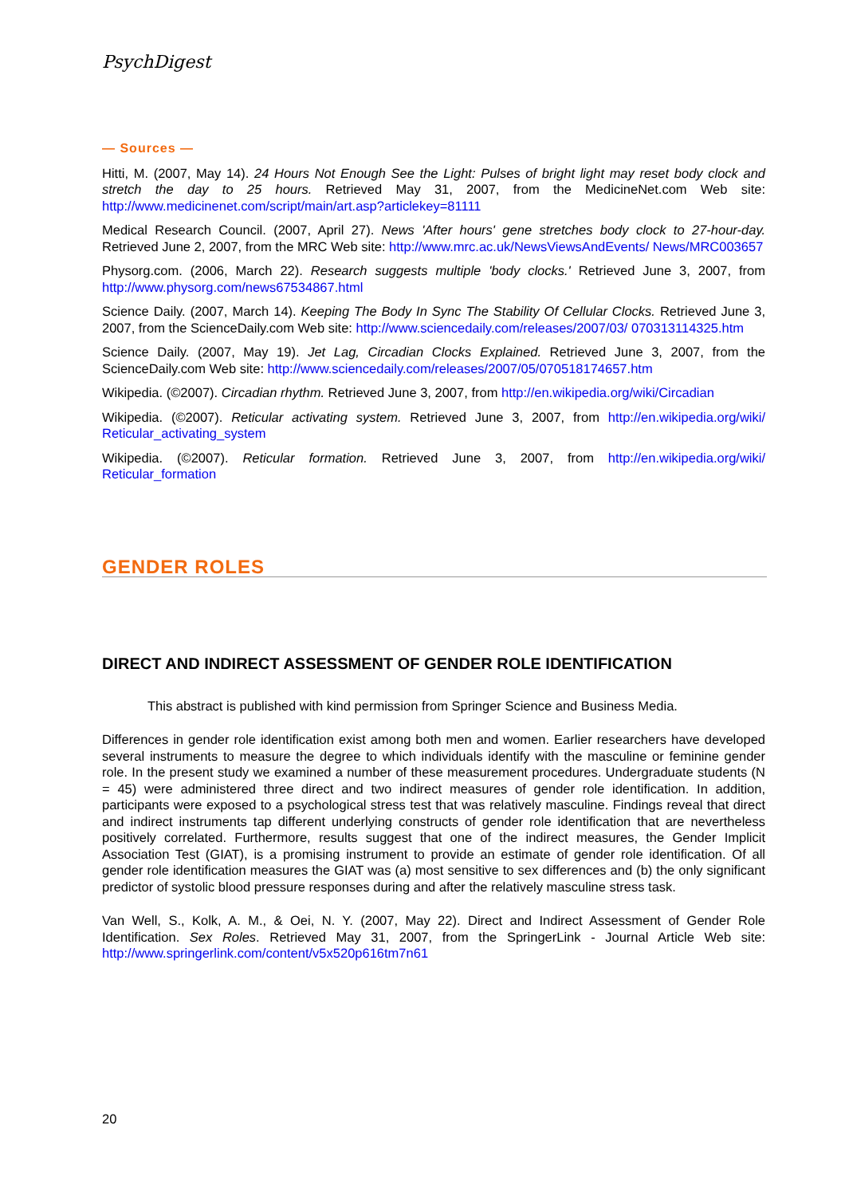PsychDigest
— Sources —
Hitti, M. (2007, May 14). 24 Hours Not Enough See the Light: Pulses of bright light may reset body clock and stretch the day to 25 hours. Retrieved May 31, 2007, from the MedicineNet.com Web site: http://www.medicinenet.com/script/main/art.asp?articlekey=81111
Medical Research Council. (2007, April 27). News 'After hours' gene stretches body clock to 27-hour-day. Retrieved June 2, 2007, from the MRC Web site: http://www.mrc.ac.uk/NewsViewsAndEvents/ News/MRC003657
Physorg.com. (2006, March 22). Research suggests multiple 'body clocks.' Retrieved June 3, 2007, from http://www.physorg.com/news67534867.html
Science Daily. (2007, March 14). Keeping The Body In Sync The Stability Of Cellular Clocks. Retrieved June 3, 2007, from the ScienceDaily.com Web site: http://www.sciencedaily.com/releases/2007/03/ 070313114325.htm
Science Daily. (2007, May 19). Jet Lag, Circadian Clocks Explained. Retrieved June 3, 2007, from the ScienceDaily.com Web site: http://www.sciencedaily.com/releases/2007/05/070518174657.htm
Wikipedia. (©2007). Circadian rhythm. Retrieved June 3, 2007, from http://en.wikipedia.org/wiki/Circadian
Wikipedia. (©2007). Reticular activating system. Retrieved June 3, 2007, from http://en.wikipedia.org/wiki/ Reticular_activating_system
Wikipedia. (©2007). Reticular formation. Retrieved June 3, 2007, from http://en.wikipedia.org/wiki/ Reticular_formation
GENDER ROLES
DIRECT AND INDIRECT ASSESSMENT OF GENDER ROLE IDENTIFICATION
This abstract is published with kind permission from Springer Science and Business Media.
Differences in gender role identification exist among both men and women. Earlier researchers have developed several instruments to measure the degree to which individuals identify with the masculine or feminine gender role. In the present study we examined a number of these measurement procedures. Undergraduate students (N = 45) were administered three direct and two indirect measures of gender role identification. In addition, participants were exposed to a psychological stress test that was relatively masculine. Findings reveal that direct and indirect instruments tap different underlying constructs of gender role identification that are nevertheless positively correlated. Furthermore, results suggest that one of the indirect measures, the Gender Implicit Association Test (GIAT), is a promising instrument to provide an estimate of gender role identification. Of all gender role identification measures the GIAT was (a) most sensitive to sex differences and (b) the only significant predictor of systolic blood pressure responses during and after the relatively masculine stress task.
Van Well, S., Kolk, A. M., & Oei, N. Y. (2007, May 22). Direct and Indirect Assessment of Gender Role Identification. Sex Roles. Retrieved May 31, 2007, from the SpringerLink - Journal Article Web site: http://www.springerlink.com/content/v5x520p616tm7n61
20